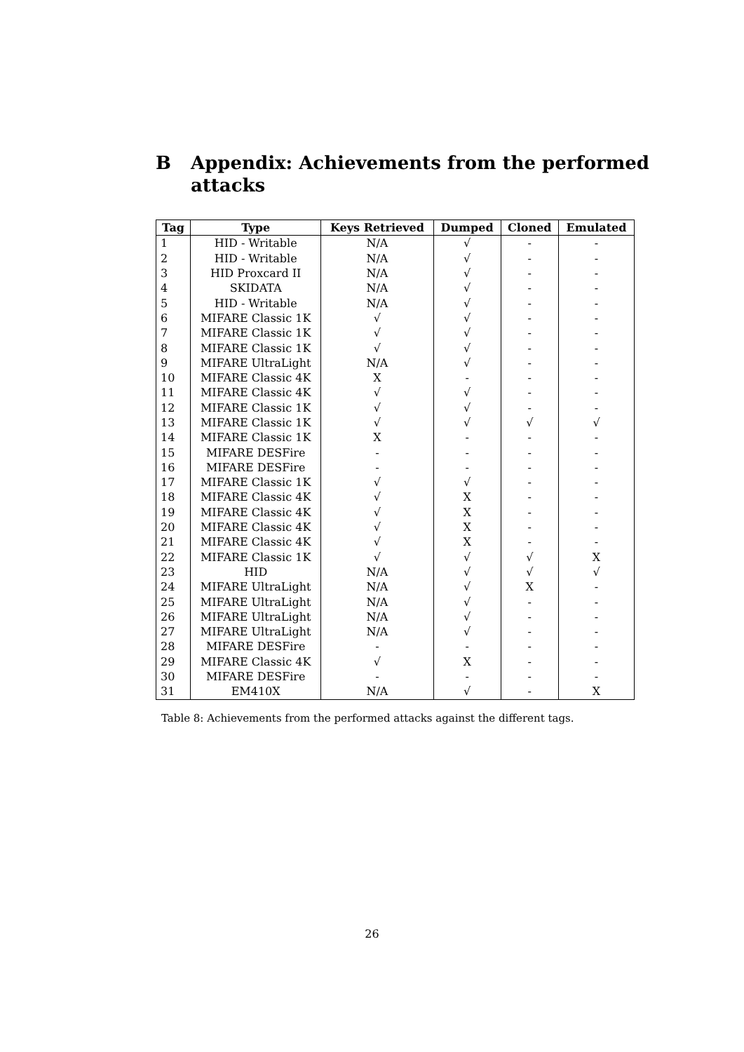B Appendix: Achievements from the performed
attacks
| Tag | Type | Keys Retrieved | Dumped | Cloned | Emulated |
| --- | --- | --- | --- | --- | --- |
| 1 | HID - Writable | N/A | √ | - | - |
| 2 | HID - Writable | N/A | √ | - | - |
| 3 | HID Proxcard II | N/A | √ | - | - |
| 4 | SKIDATA | N/A | √ | - | - |
| 5 | HID - Writable | N/A | √ | - | - |
| 6 | MIFARE Classic 1K | √ | √ | - | - |
| 7 | MIFARE Classic 1K | √ | √ | - | - |
| 8 | MIFARE Classic 1K | √ | √ | - | - |
| 9 | MIFARE UltraLight | N/A | √ | - | - |
| 10 | MIFARE Classic 4K | X | - | - | - |
| 11 | MIFARE Classic 4K | √ | √ | - | - |
| 12 | MIFARE Classic 1K | √ | √ | - | - |
| 13 | MIFARE Classic 1K | √ | √ | √ | √ |
| 14 | MIFARE Classic 1K | X | - | - | - |
| 15 | MIFARE DESFire | - | - | - | - |
| 16 | MIFARE DESFire | - | - | - | - |
| 17 | MIFARE Classic 1K | √ | √ | - | - |
| 18 | MIFARE Classic 4K | √ | X | - | - |
| 19 | MIFARE Classic 4K | √ | X | - | - |
| 20 | MIFARE Classic 4K | √ | X | - | - |
| 21 | MIFARE Classic 4K | √ | X | - | - |
| 22 | MIFARE Classic 1K | √ | √ | √ | X |
| 23 | HID | N/A | √ | √ | √ |
| 24 | MIFARE UltraLight | N/A | √ | X | - |
| 25 | MIFARE UltraLight | N/A | √ | - | - |
| 26 | MIFARE UltraLight | N/A | √ | - | - |
| 27 | MIFARE UltraLight | N/A | √ | - | - |
| 28 | MIFARE DESFire | - | - | - | - |
| 29 | MIFARE Classic 4K | √ | X | - | - |
| 30 | MIFARE DESFire | - | - | - | - |
| 31 | EM410X | N/A | √ | - | X |
Table 8: Achievements from the performed attacks against the different tags.
26